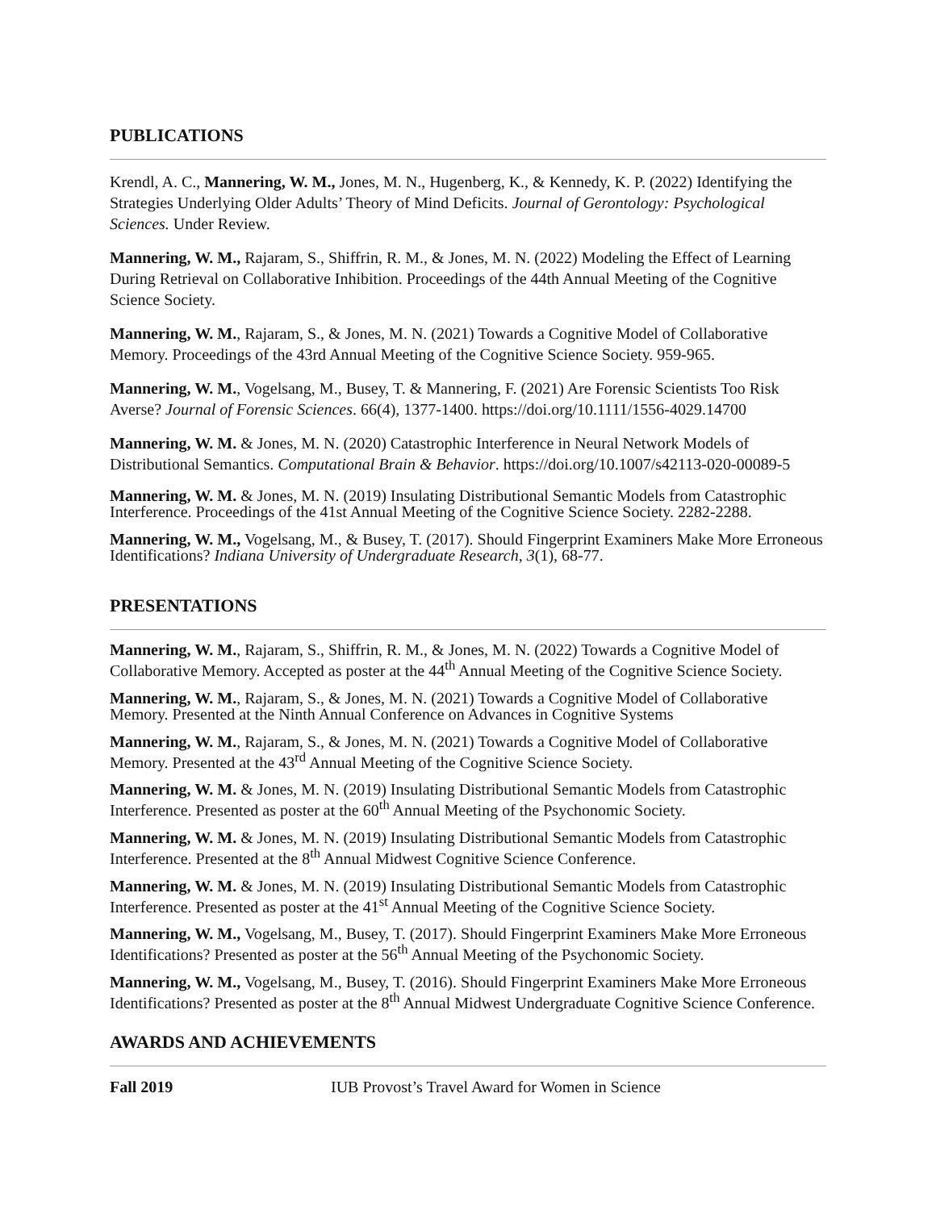PUBLICATIONS
Krendl, A. C., Mannering, W. M., Jones, M. N., Hugenberg, K., & Kennedy, K. P. (2022) Identifying the Strategies Underlying Older Adults’ Theory of Mind Deficits. Journal of Gerontology: Psychological Sciences. Under Review.
Mannering, W. M., Rajaram, S., Shiffrin, R. M., & Jones, M. N. (2022) Modeling the Effect of Learning During Retrieval on Collaborative Inhibition. Proceedings of the 44th Annual Meeting of the Cognitive Science Society.
Mannering, W. M., Rajaram, S., & Jones, M. N. (2021) Towards a Cognitive Model of Collaborative Memory. Proceedings of the 43rd Annual Meeting of the Cognitive Science Society. 959-965.
Mannering, W. M., Vogelsang, M., Busey, T. & Mannering, F. (2021) Are Forensic Scientists Too Risk Averse? Journal of Forensic Sciences. 66(4), 1377-1400. https://doi.org/10.1111/1556-4029.14700
Mannering, W. M. & Jones, M. N. (2020) Catastrophic Interference in Neural Network Models of Distributional Semantics. Computational Brain & Behavior. https://doi.org/10.1007/s42113-020-00089-5
Mannering, W. M. & Jones, M. N. (2019) Insulating Distributional Semantic Models from Catastrophic Interference. Proceedings of the 41st Annual Meeting of the Cognitive Science Society. 2282-2288.
Mannering, W. M., Vogelsang, M., & Busey, T. (2017). Should Fingerprint Examiners Make More Erroneous Identifications? Indiana University of Undergraduate Research, 3(1), 68-77.
PRESENTATIONS
Mannering, W. M., Rajaram, S., Shiffrin, R. M., & Jones, M. N. (2022) Towards a Cognitive Model of Collaborative Memory. Accepted as poster at the 44<sup>th</sup> Annual Meeting of the Cognitive Science Society.
Mannering, W. M., Rajaram, S., & Jones, M. N. (2021) Towards a Cognitive Model of Collaborative Memory. Presented at the Ninth Annual Conference on Advances in Cognitive Systems
Mannering, W. M., Rajaram, S., & Jones, M. N. (2021) Towards a Cognitive Model of Collaborative Memory. Presented at the 43<sup>rd</sup> Annual Meeting of the Cognitive Science Society.
Mannering, W. M. & Jones, M. N. (2019) Insulating Distributional Semantic Models from Catastrophic Interference. Presented as poster at the 60<sup>th</sup> Annual Meeting of the Psychonomic Society.
Mannering, W. M. & Jones, M. N. (2019) Insulating Distributional Semantic Models from Catastrophic Interference. Presented at the 8<sup>th</sup> Annual Midwest Cognitive Science Conference.
Mannering, W. M. & Jones, M. N. (2019) Insulating Distributional Semantic Models from Catastrophic Interference. Presented as poster at the 41<sup>st</sup> Annual Meeting of the Cognitive Science Society.
Mannering, W. M., Vogelsang, M., Busey, T. (2017). Should Fingerprint Examiners Make More Erroneous Identifications? Presented as poster at the 56<sup>th</sup> Annual Meeting of the Psychonomic Society.
Mannering, W. M., Vogelsang, M., Busey, T. (2016). Should Fingerprint Examiners Make More Erroneous Identifications? Presented as poster at the 8<sup>th</sup> Annual Midwest Undergraduate Cognitive Science Conference.
AWARDS AND ACHIEVEMENTS
Fall 2019 IUB Provost’s Travel Award for Women in Science